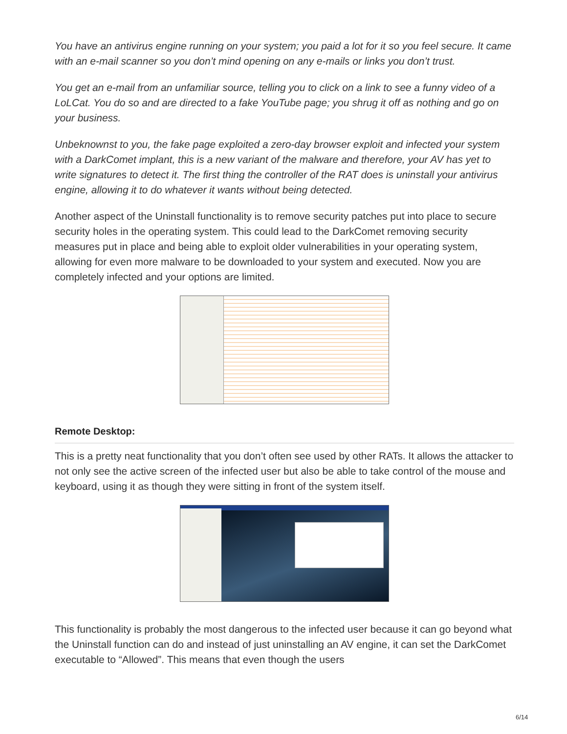You have an antivirus engine running on your system; you paid a lot for it so you feel secure. It came with an e-mail scanner so you don’t mind opening on any e-mails or links you don’t trust.
You get an e-mail from an unfamiliar source, telling you to click on a link to see a funny video of a LoLCat. You do so and are directed to a fake YouTube page; you shrug it off as nothing and go on your business.
Unbeknownst to you, the fake page exploited a zero-day browser exploit and infected your system with a DarkComet implant, this is a new variant of the malware and therefore, your AV has yet to write signatures to detect it. The first thing the controller of the RAT does is uninstall your antivirus engine, allowing it to do whatever it wants without being detected.
Another aspect of the Uninstall functionality is to remove security patches put into place to secure security holes in the operating system. This could lead to the DarkComet removing security measures put in place and being able to exploit older vulnerabilities in your operating system, allowing for even more malware to be downloaded to your system and executed. Now you are completely infected and your options are limited.
Remote Desktop:
This is a pretty neat functionality that you don’t often see used by other RATs. It allows the attacker to not only see the active screen of the infected user but also be able to take control of the mouse and keyboard, using it as though they were sitting in front of the system itself.
This functionality is probably the most dangerous to the infected user because it can go beyond what the Uninstall function can do and instead of just uninstalling an AV engine, it can set the DarkComet executable to “Allowed”. This means that even though the users
6/14